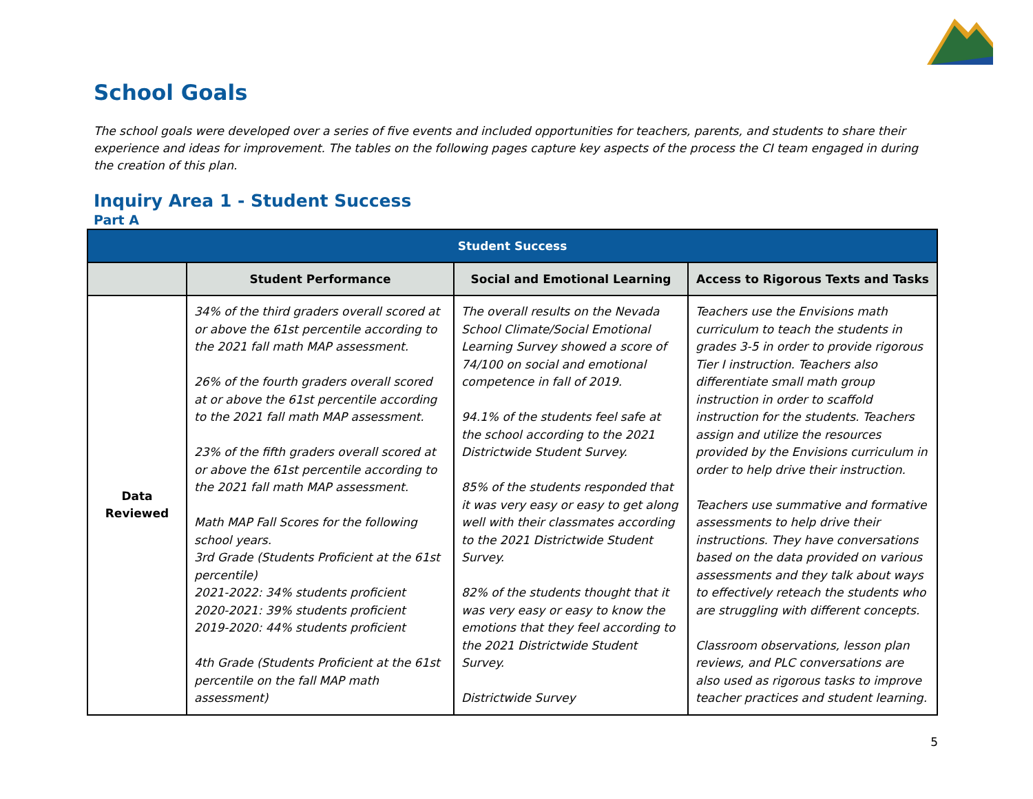School Goals
The school goals were developed over a series of five events and included opportunities for teachers, parents, and students to share their experience and ideas for improvement. The tables on the following pages capture key aspects of the process the CI team engaged in during the creation of this plan.
Inquiry Area 1 - Student Success
Part A
| Student Success | | | |
| --- | --- | --- | --- |
| | Student Performance | Social and Emotional Learning | Access to Rigorous Texts and Tasks |
| Data Reviewed | 34% of the third graders overall scored at or above the 61st percentile according to the 2021 fall math MAP assessment. 26% of the fourth graders overall scored at or above the 61st percentile according to the 2021 fall math MAP assessment. 23% of the fifth graders overall scored at or above the 61st percentile according to the 2021 fall math MAP assessment. Math MAP Fall Scores for the following school years. 3rd Grade (Students Proficient at the 61st percentile) 2021-2022: 34% students proficient 2020-2021: 39% students proficient 2019-2020: 44% students proficient 4th Grade (Students Proficient at the 61st percentile on the fall MAP math assessment) | The overall results on the Nevada School Climate/Social Emotional Learning Survey showed a score of 74/100 on social and emotional competence in fall of 2019. 94.1% of the students feel safe at the school according to the 2021 Districtwide Student Survey. 85% of the students responded that it was very easy or easy to get along well with their classmates according to the 2021 Districtwide Student Survey. 82% of the students thought that it was very easy or easy to know the emotions that they feel according to the 2021 Districtwide Student Survey. Districtwide Survey | Teachers use the Envisions math curriculum to teach the students in grades 3-5 in order to provide rigorous Tier I instruction. Teachers also differentiate small math group instruction in order to scaffold instruction for the students. Teachers assign and utilize the resources provided by the Envisions curriculum in order to help drive their instruction. Teachers use summative and formative assessments to help drive their instructions. They have conversations based on the data provided on various assessments and they talk about ways to effectively reteach the students who are struggling with different concepts. Classroom observations, lesson plan reviews, and PLC conversations are also used as rigorous tasks to improve teacher practices and student learning. |
5